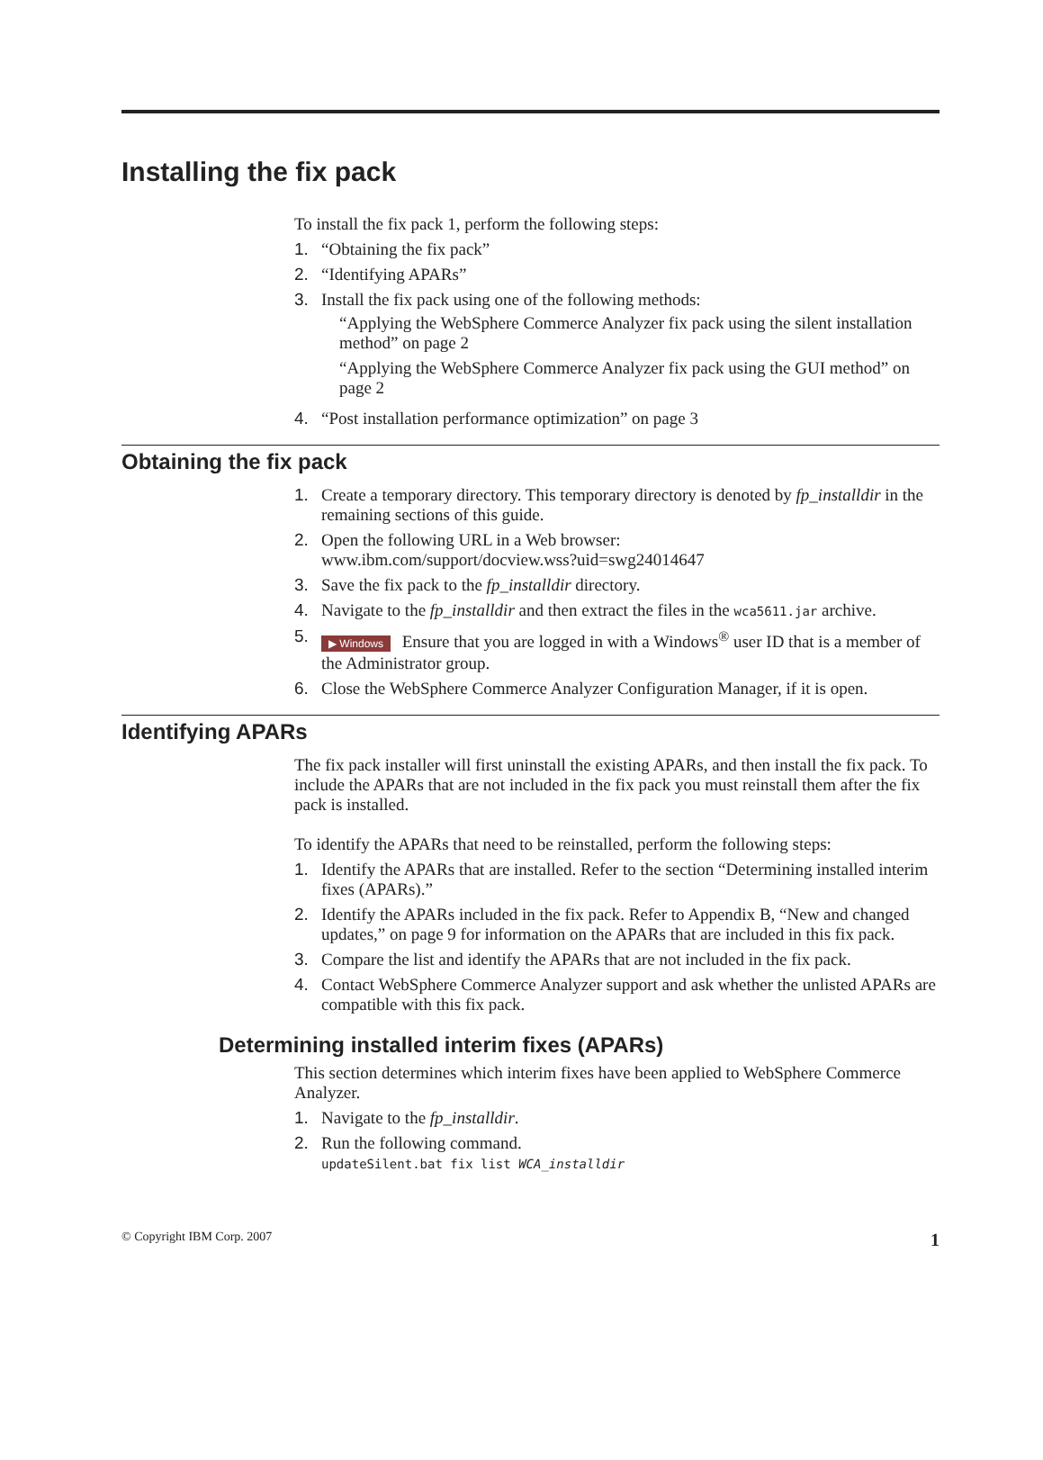Installing the fix pack
To install the fix pack 1, perform the following steps:
1. “Obtaining the fix pack”
2. “Identifying APARs”
3. Install the fix pack using one of the following methods:
“Applying the WebSphere Commerce Analyzer fix pack using the silent installation method” on page 2
“Applying the WebSphere Commerce Analyzer fix pack using the GUI method” on page 2
4. “Post installation performance optimization” on page 3
Obtaining the fix pack
1. Create a temporary directory. This temporary directory is denoted by fp_installdir in the remaining sections of this guide.
2. Open the following URL in a Web browser:
www.ibm.com/support/docview.wss?uid=swg24014647
3. Save the fix pack to the fp_installdir directory.
4. Navigate to the fp_installdir and then extract the files in the wca5611.jar archive.
5. ▶ Windows Ensure that you are logged in with a Windows<sup>®</sup> user ID that is a member of the Administrator group.
6. Close the WebSphere Commerce Analyzer Configuration Manager, if it is open.
Identifying APARs
The fix pack installer will first uninstall the existing APARs, and then install the fix pack. To include the APARs that are not included in the fix pack you must reinstall them after the fix pack is installed.
To identify the APARs that need to be reinstalled, perform the following steps:
1. Identify the APARs that are installed. Refer to the section “Determining installed interim fixes (APARs).”
2. Identify the APARs included in the fix pack. Refer to Appendix B, “New and changed updates,” on page 9 for information on the APARs that are included in this fix pack.
3. Compare the list and identify the APARs that are not included in the fix pack.
4. Contact WebSphere Commerce Analyzer support and ask whether the unlisted APARs are compatible with this fix pack.
Determining installed interim fixes (APARs)
This section determines which interim fixes have been applied to WebSphere Commerce Analyzer.
1. Navigate to the fp_installdir.
2. Run the following command.
updateSilent.bat fix list WCA_installdir
© Copyright IBM Corp. 2007 1